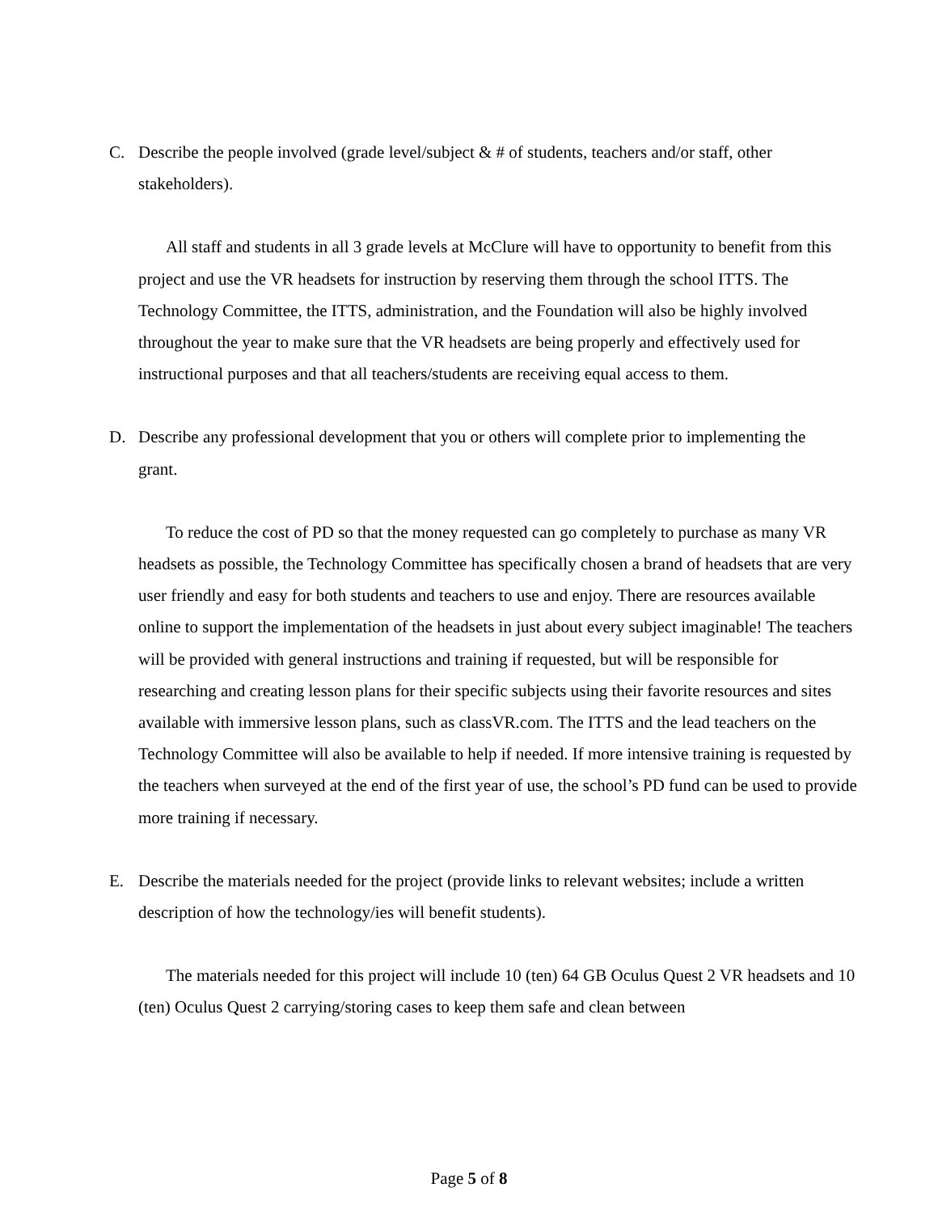C. Describe the people involved (grade level/subject & # of students, teachers and/or staff, other stakeholders).
All staff and students in all 3 grade levels at McClure will have to opportunity to benefit from this project and use the VR headsets for instruction by reserving them through the school ITTS. The Technology Committee, the ITTS, administration, and the Foundation will also be highly involved throughout the year to make sure that the VR headsets are being properly and effectively used for instructional purposes and that all teachers/students are receiving equal access to them.
D. Describe any professional development that you or others will complete prior to implementing the grant.
To reduce the cost of PD so that the money requested can go completely to purchase as many VR headsets as possible, the Technology Committee has specifically chosen a brand of headsets that are very user friendly and easy for both students and teachers to use and enjoy. There are resources available online to support the implementation of the headsets in just about every subject imaginable! The teachers will be provided with general instructions and training if requested, but will be responsible for researching and creating lesson plans for their specific subjects using their favorite resources and sites available with immersive lesson plans, such as classVR.com. The ITTS and the lead teachers on the Technology Committee will also be available to help if needed. If more intensive training is requested by the teachers when surveyed at the end of the first year of use, the school’s PD fund can be used to provide more training if necessary.
E. Describe the materials needed for the project (provide links to relevant websites; include a written description of how the technology/ies will benefit students).
The materials needed for this project will include 10 (ten) 64 GB Oculus Quest 2 VR headsets and 10 (ten) Oculus Quest 2 carrying/storing cases to keep them safe and clean between
Page 5 of 8